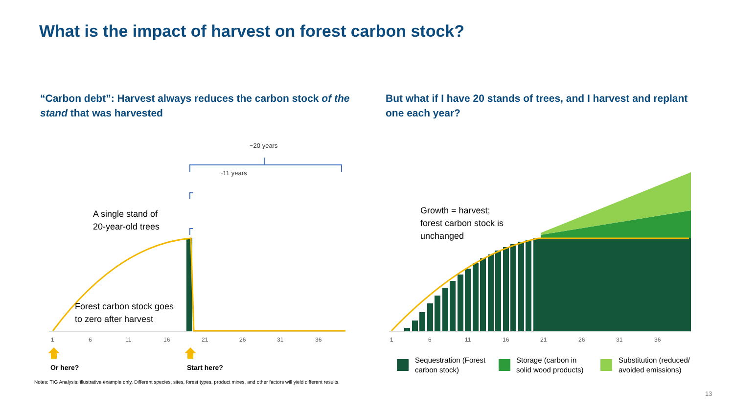What is the impact of harvest on forest carbon stock?
“Carbon debt”: Harvest always reduces the carbon stock of the stand that was harvested
But what if I have 20 stands of trees, and I harvest and replant one each year?
~20 years
~11 years
A single stand of
20-year-old trees
Forest carbon stock goes
to zero after harvest
Growth = harvest;
forest carbon stock is
unchanged
1 6 11 16 21 26 31 36 1 6 11 16 21 26 31 36
Or here? Start here?
Sequestration (Forest
carbon stock)
Storage (carbon in
solid wood products)
Substitution (reduced/
avoided emissions)
Notes: TIG Analysis; illustrative example only. Different species, sites, forest types, product mixes, and other factors will yield different results.
13